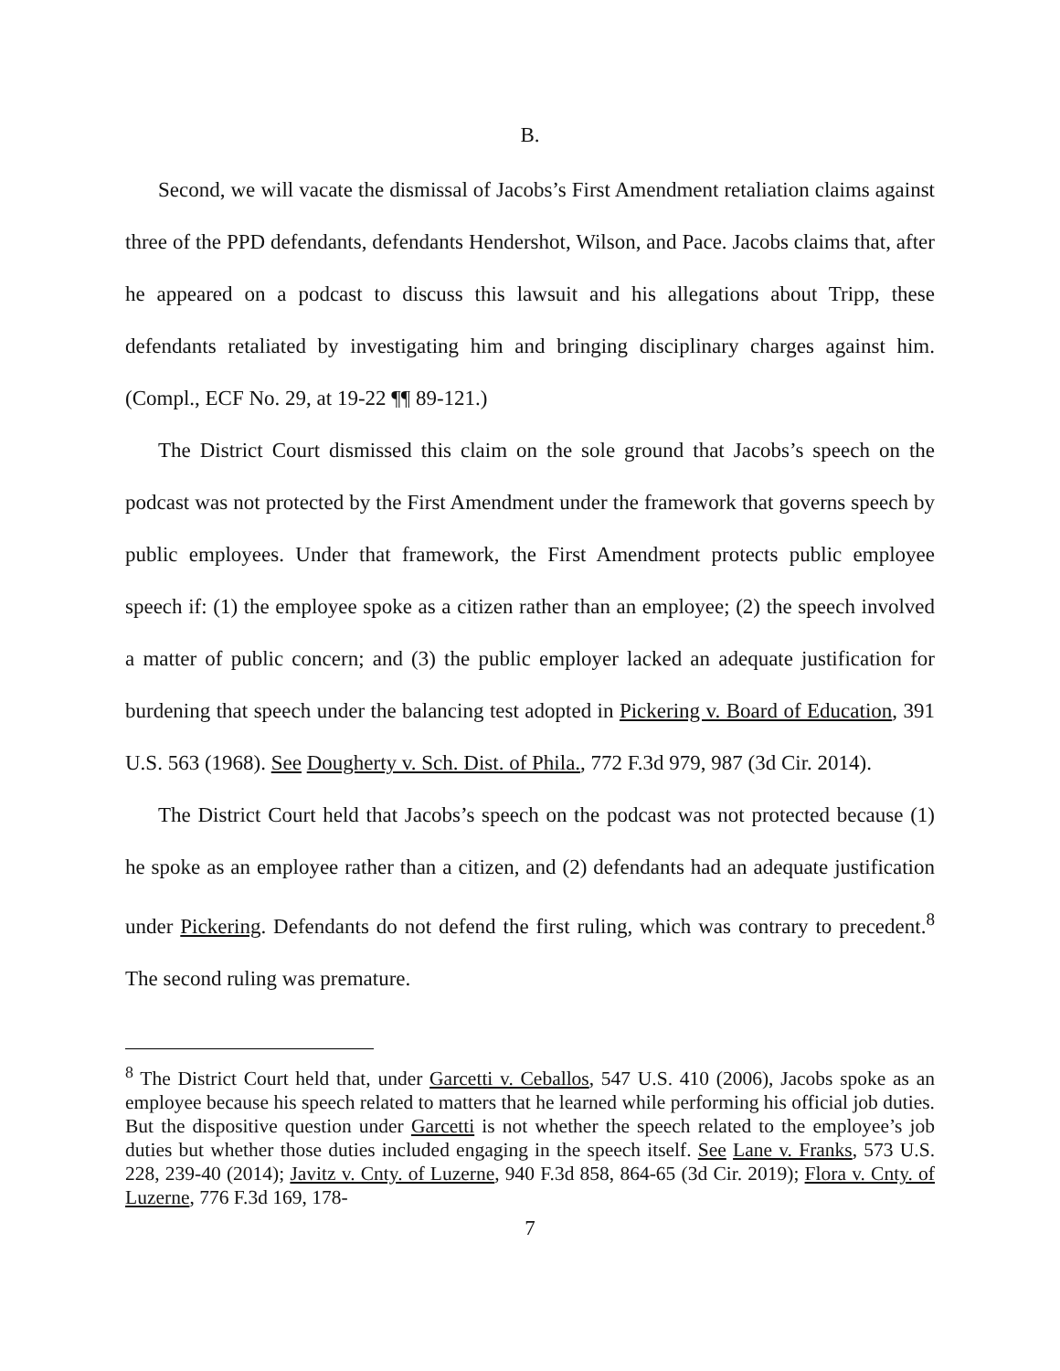B.
Second, we will vacate the dismissal of Jacobs’s First Amendment retaliation claims against three of the PPD defendants, defendants Hendershot, Wilson, and Pace. Jacobs claims that, after he appeared on a podcast to discuss this lawsuit and his allegations about Tripp, these defendants retaliated by investigating him and bringing disciplinary charges against him. (Compl., ECF No. 29, at 19-22 ¶¶ 89-121.)
The District Court dismissed this claim on the sole ground that Jacobs’s speech on the podcast was not protected by the First Amendment under the framework that governs speech by public employees. Under that framework, the First Amendment protects public employee speech if: (1) the employee spoke as a citizen rather than an employee; (2) the speech involved a matter of public concern; and (3) the public employer lacked an adequate justification for burdening that speech under the balancing test adopted in Pickering v. Board of Education, 391 U.S. 563 (1968). See Dougherty v. Sch. Dist. of Phila., 772 F.3d 979, 987 (3d Cir. 2014).
The District Court held that Jacobs’s speech on the podcast was not protected because (1) he spoke as an employee rather than a citizen, and (2) defendants had an adequate justification under Pickering. Defendants do not defend the first ruling, which was contrary to precedent.<sup>8</sup> The second ruling was premature.
<sup>8</sup> The District Court held that, under Garcetti v. Ceballos, 547 U.S. 410 (2006), Jacobs spoke as an employee because his speech related to matters that he learned while performing his official job duties. But the dispositive question under Garcetti is not whether the speech related to the employee’s job duties but whether those duties included engaging in the speech itself. See Lane v. Franks, 573 U.S. 228, 239-40 (2014); Javitz v. Cnty. of Luzerne, 940 F.3d 858, 864-65 (3d Cir. 2019); Flora v. Cnty. of Luzerne, 776 F.3d 169, 178-
7